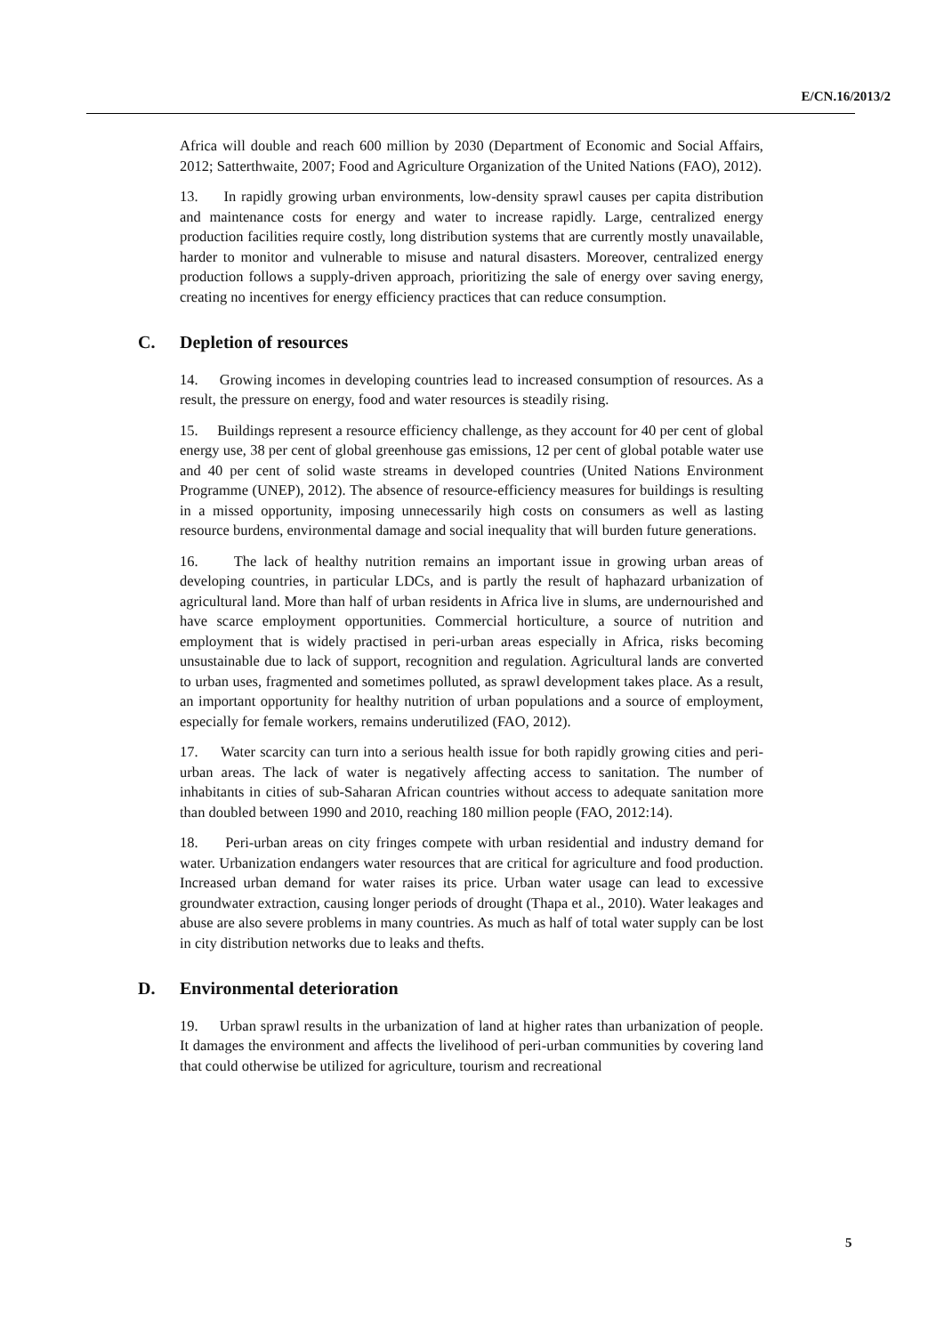E/CN.16/2013/2
Africa will double and reach 600 million by 2030 (Department of Economic and Social Affairs, 2012; Satterthwaite, 2007; Food and Agriculture Organization of the United Nations (FAO), 2012).
13. In rapidly growing urban environments, low-density sprawl causes per capita distribution and maintenance costs for energy and water to increase rapidly. Large, centralized energy production facilities require costly, long distribution systems that are currently mostly unavailable, harder to monitor and vulnerable to misuse and natural disasters. Moreover, centralized energy production follows a supply-driven approach, prioritizing the sale of energy over saving energy, creating no incentives for energy efficiency practices that can reduce consumption.
C. Depletion of resources
14. Growing incomes in developing countries lead to increased consumption of resources. As a result, the pressure on energy, food and water resources is steadily rising.
15. Buildings represent a resource efficiency challenge, as they account for 40 per cent of global energy use, 38 per cent of global greenhouse gas emissions, 12 per cent of global potable water use and 40 per cent of solid waste streams in developed countries (United Nations Environment Programme (UNEP), 2012). The absence of resource-efficiency measures for buildings is resulting in a missed opportunity, imposing unnecessarily high costs on consumers as well as lasting resource burdens, environmental damage and social inequality that will burden future generations.
16. The lack of healthy nutrition remains an important issue in growing urban areas of developing countries, in particular LDCs, and is partly the result of haphazard urbanization of agricultural land. More than half of urban residents in Africa live in slums, are undernourished and have scarce employment opportunities. Commercial horticulture, a source of nutrition and employment that is widely practised in peri-urban areas especially in Africa, risks becoming unsustainable due to lack of support, recognition and regulation. Agricultural lands are converted to urban uses, fragmented and sometimes polluted, as sprawl development takes place. As a result, an important opportunity for healthy nutrition of urban populations and a source of employment, especially for female workers, remains underutilized (FAO, 2012).
17. Water scarcity can turn into a serious health issue for both rapidly growing cities and peri-urban areas. The lack of water is negatively affecting access to sanitation. The number of inhabitants in cities of sub-Saharan African countries without access to adequate sanitation more than doubled between 1990 and 2010, reaching 180 million people (FAO, 2012:14).
18. Peri-urban areas on city fringes compete with urban residential and industry demand for water. Urbanization endangers water resources that are critical for agriculture and food production. Increased urban demand for water raises its price. Urban water usage can lead to excessive groundwater extraction, causing longer periods of drought (Thapa et al., 2010). Water leakages and abuse are also severe problems in many countries. As much as half of total water supply can be lost in city distribution networks due to leaks and thefts.
D. Environmental deterioration
19. Urban sprawl results in the urbanization of land at higher rates than urbanization of people. It damages the environment and affects the livelihood of peri-urban communities by covering land that could otherwise be utilized for agriculture, tourism and recreational
5